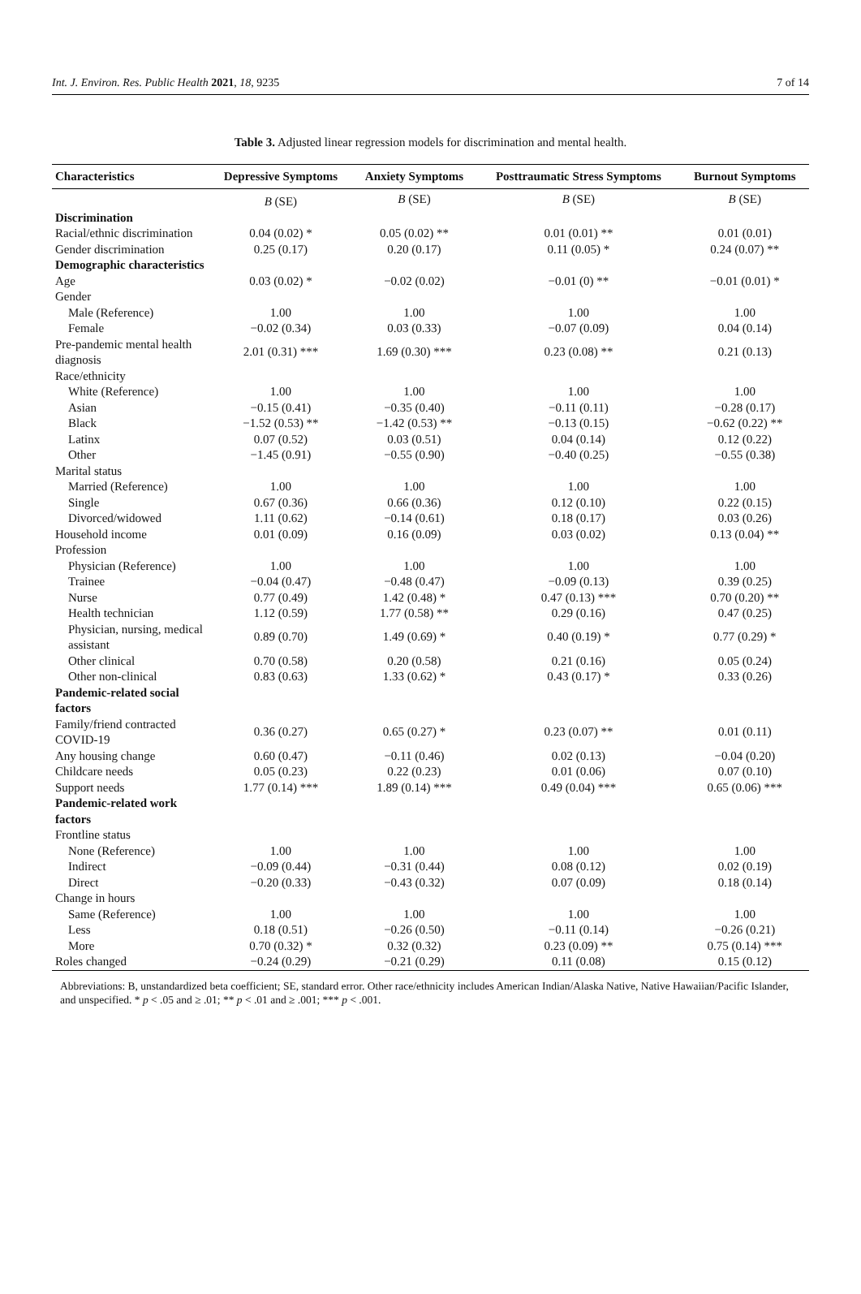Int. J. Environ. Res. Public Health 2021, 18, 9235 7 of 14
Table 3. Adjusted linear regression models for discrimination and mental health.
| Characteristics | Depressive Symptoms | Anxiety Symptoms | Posttraumatic Stress Symptoms | Burnout Symptoms |
| --- | --- | --- | --- | --- |
| | B (SE) | B (SE) | B (SE) | B (SE) |
| Discrimination | | | | |
| Racial/ethnic discrimination | 0.04 (0.02) * | 0.05 (0.02) ** | 0.01 (0.01) ** | 0.01 (0.01) |
| Gender discrimination | 0.25 (0.17) | 0.20 (0.17) | 0.11 (0.05) * | 0.24 (0.07) ** |
| Demographic characteristics | | | | |
| Age | 0.03 (0.02) * | −0.02 (0.02) | −0.01 (0) ** | −0.01 (0.01) * |
| Gender | | | | |
| Male (Reference) | 1.00 | 1.00 | 1.00 | 1.00 |
| Female | −0.02 (0.34) | 0.03 (0.33) | −0.07 (0.09) | 0.04 (0.14) |
| Pre-pandemic mental health diagnosis | 2.01 (0.31) *** | 1.69 (0.30) *** | 0.23 (0.08) ** | 0.21 (0.13) |
| Race/ethnicity | | | | |
| White (Reference) | 1.00 | 1.00 | 1.00 | 1.00 |
| Asian | −0.15 (0.41) | −0.35 (0.40) | −0.11 (0.11) | −0.28 (0.17) |
| Black | −1.52 (0.53) ** | −1.42 (0.53) ** | −0.13 (0.15) | −0.62 (0.22) ** |
| Latinx | 0.07 (0.52) | 0.03 (0.51) | 0.04 (0.14) | 0.12 (0.22) |
| Other | −1.45 (0.91) | −0.55 (0.90) | −0.40 (0.25) | −0.55 (0.38) |
| Marital status | | | | |
| Married (Reference) | 1.00 | 1.00 | 1.00 | 1.00 |
| Single | 0.67 (0.36) | 0.66 (0.36) | 0.12 (0.10) | 0.22 (0.15) |
| Divorced/widowed | 1.11 (0.62) | −0.14 (0.61) | 0.18 (0.17) | 0.03 (0.26) |
| Household income | 0.01 (0.09) | 0.16 (0.09) | 0.03 (0.02) | 0.13 (0.04) ** |
| Profession | | | | |
| Physician (Reference) | 1.00 | 1.00 | 1.00 | 1.00 |
| Trainee | −0.04 (0.47) | −0.48 (0.47) | −0.09 (0.13) | 0.39 (0.25) |
| Nurse | 0.77 (0.49) | 1.42 (0.48) * | 0.47 (0.13) *** | 0.70 (0.20) ** |
| Health technician | 1.12 (0.59) | 1.77 (0.58) ** | 0.29 (0.16) | 0.47 (0.25) |
| Physician, nursing, medical assistant | 0.89 (0.70) | 1.49 (0.69) * | 0.40 (0.19) * | 0.77 (0.29) * |
| Other clinical | 0.70 (0.58) | 0.20 (0.58) | 0.21 (0.16) | 0.05 (0.24) |
| Other non-clinical | 0.83 (0.63) | 1.33 (0.62) * | 0.43 (0.17) * | 0.33 (0.26) |
| Pandemic-related social factors | | | | |
| Family/friend contracted COVID-19 | 0.36 (0.27) | 0.65 (0.27) * | 0.23 (0.07) ** | 0.01 (0.11) |
| Any housing change | 0.60 (0.47) | −0.11 (0.46) | 0.02 (0.13) | −0.04 (0.20) |
| Childcare needs | 0.05 (0.23) | 0.22 (0.23) | 0.01 (0.06) | 0.07 (0.10) |
| Support needs | 1.77 (0.14) *** | 1.89 (0.14) *** | 0.49 (0.04) *** | 0.65 (0.06) *** |
| Pandemic-related work factors | | | | |
| Frontline status | | | | |
| None (Reference) | 1.00 | 1.00 | 1.00 | 1.00 |
| Indirect | −0.09 (0.44) | −0.31 (0.44) | 0.08 (0.12) | 0.02 (0.19) |
| Direct | −0.20 (0.33) | −0.43 (0.32) | 0.07 (0.09) | 0.18 (0.14) |
| Change in hours | | | | |
| Same (Reference) | 1.00 | 1.00 | 1.00 | 1.00 |
| Less | 0.18 (0.51) | −0.26 (0.50) | −0.11 (0.14) | −0.26 (0.21) |
| More | 0.70 (0.32) * | 0.32 (0.32) | 0.23 (0.09) ** | 0.75 (0.14) *** |
| Roles changed | −0.24 (0.29) | −0.21 (0.29) | 0.11 (0.08) | 0.15 (0.12) |
Abbreviations: B, unstandardized beta coefficient; SE, standard error. Other race/ethnicity includes American Indian/Alaska Native, Native Hawaiian/Pacific Islander, and unspecified. * p < .05 and ≥ .01; ** p < .01 and ≥ .001; *** p < .001.